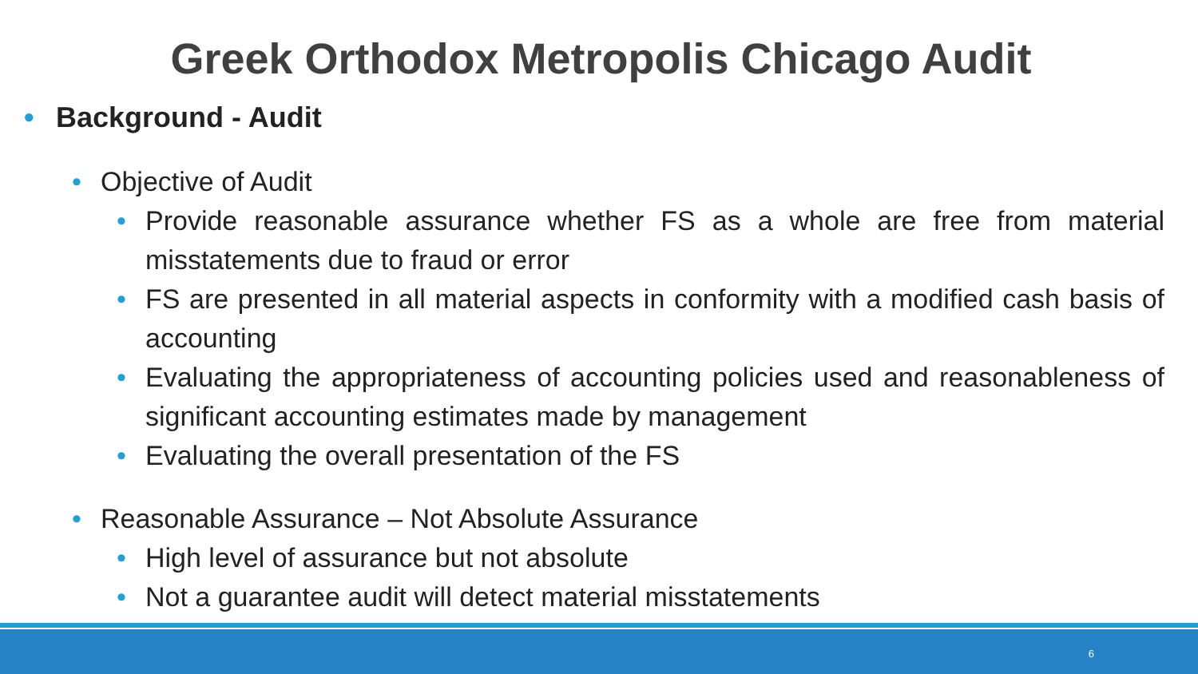Greek Orthodox Metropolis Chicago Audit
• Background - Audit
• Objective of Audit
• Provide reasonable assurance whether FS as a whole are free from material misstatements due to fraud or error
• FS are presented in all material aspects in conformity with a modified cash basis of accounting
• Evaluating the appropriateness of accounting policies used and reasonableness of significant accounting estimates made by management
• Evaluating the overall presentation of the FS
• Reasonable Assurance – Not Absolute Assurance
• High level of assurance but not absolute
• Not a guarantee audit will detect material misstatements
6